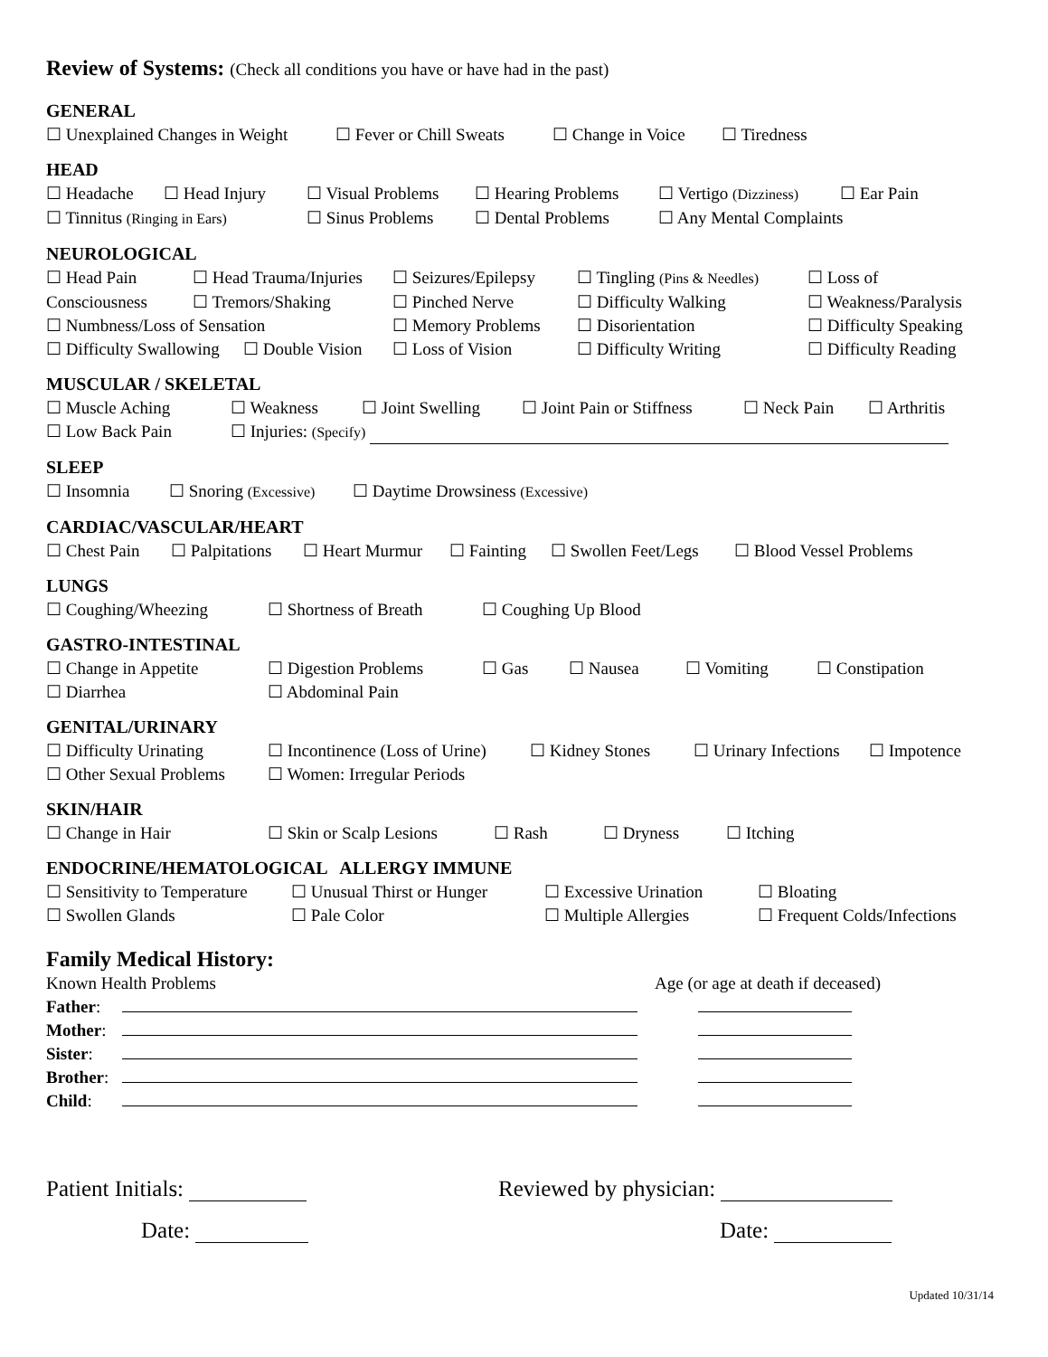Review of Systems: (Check all conditions you have or have had in the past)
GENERAL
☐ Unexplained Changes in Weight ☐ Fever or Chill Sweats ☐ Change in Voice ☐ Tiredness
HEAD
☐ Headache ☐ Head Injury ☐ Visual Problems ☐ Hearing Problems ☐ Vertigo (Dizziness) ☐ Ear Pain
☐ Tinnitus (Ringing in Ears) ☐ Sinus Problems ☐ Dental Problems ☐ Any Mental Complaints
NEUROLOGICAL
☐ Head Pain ☐ Head Trauma/Injuries ☐ Seizures/Epilepsy ☐ Tingling (Pins & Needles) ☐ Loss of
Consciousness ☐ Tremors/Shaking ☐ Pinched Nerve ☐ Difficulty Walking ☐ Weakness/Paralysis
☐ Numbness/Loss of Sensation ☐ Memory Problems ☐ Disorientation ☐ Difficulty Speaking
☐ Difficulty Swallowing ☐ Double Vision ☐ Loss of Vision ☐ Difficulty Writing ☐ Difficulty Reading
MUSCULAR / SKELETAL
☐ Muscle Aching ☐ Weakness ☐ Joint Swelling ☐ Joint Pain or Stiffness ☐ Neck Pain ☐ Arthritis
☐ Low Back Pain ☐ Injuries: (Specify)
SLEEP
☐ Insomnia ☐ Snoring (Excessive) ☐ Daytime Drowsiness (Excessive)
CARDIAC/VASCULAR/HEART
☐ Chest Pain ☐ Palpitations ☐ Heart Murmur ☐ Fainting ☐ Swollen Feet/Legs ☐ Blood Vessel Problems
LUNGS
☐ Coughing/Wheezing ☐ Shortness of Breath ☐ Coughing Up Blood
GASTRO-INTESTINAL
☐ Change in Appetite ☐ Digestion Problems ☐ Gas ☐ Nausea ☐ Vomiting ☐ Constipation
☐ Diarrhea ☐ Abdominal Pain
GENITAL/URINARY
☐ Difficulty Urinating ☐ Incontinence (Loss of Urine) ☐ Kidney Stones ☐ Urinary Infections ☐ Impotence
☐ Other Sexual Problems ☐ Women: Irregular Periods
SKIN/HAIR
☐ Change in Hair ☐ Skin or Scalp Lesions ☐ Rash ☐ Dryness ☐ Itching
ENDOCRINE/HEMATOLOGICAL ALLERGY IMMUNE
☐ Sensitivity to Temperature ☐ Unusual Thirst or Hunger ☐ Excessive Urination ☐ Bloating
☐ Swollen Glands ☐ Pale Color ☐ Multiple Allergies ☐ Frequent Colds/Infections
Family Medical History:
Known Health Problems Age (or age at death if deceased)
Father:
Mother:
Sister:
Brother:
Child:
Patient Initials: Reviewed by physician:
Date: Date:
Updated 10/31/14